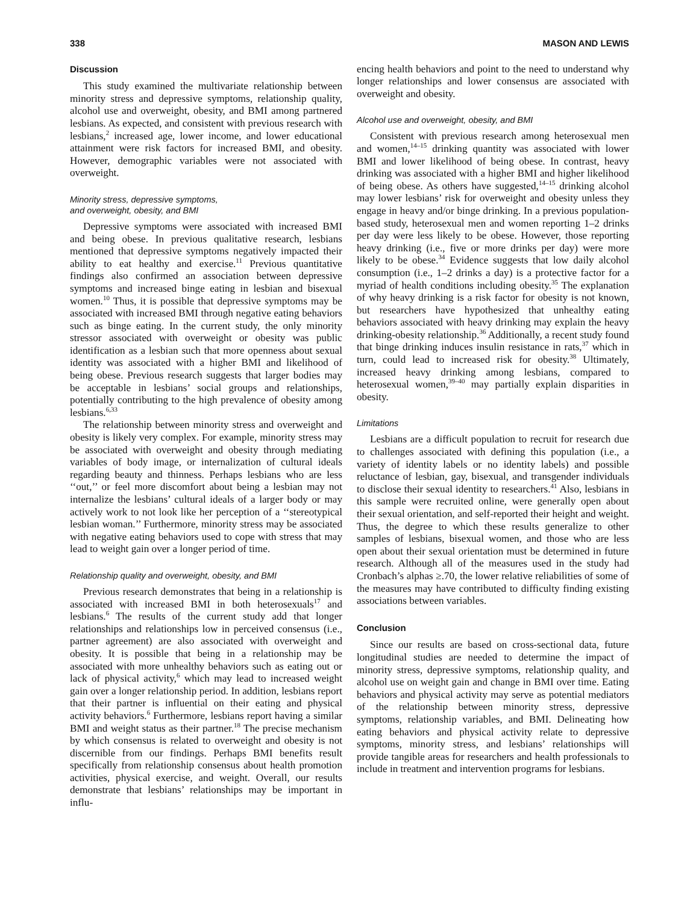338 MASON AND LEWIS
Discussion
This study examined the multivariate relationship between minority stress and depressive symptoms, relationship quality, alcohol use and overweight, obesity, and BMI among partnered lesbians. As expected, and consistent with previous research with lesbians,<sup>2</sup> increased age, lower income, and lower educational attainment were risk factors for increased BMI, and obesity. However, demographic variables were not associated with overweight.
Minority stress, depressive symptoms,
and overweight, obesity, and BMI
Depressive symptoms were associated with increased BMI and being obese. In previous qualitative research, lesbians mentioned that depressive symptoms negatively impacted their ability to eat healthy and exercise.<sup>11</sup> Previous quantitative findings also confirmed an association between depressive symptoms and increased binge eating in lesbian and bisexual women.<sup>10</sup> Thus, it is possible that depressive symptoms may be associated with increased BMI through negative eating behaviors such as binge eating. In the current study, the only minority stressor associated with overweight or obesity was public identification as a lesbian such that more openness about sexual identity was associated with a higher BMI and likelihood of being obese. Previous research suggests that larger bodies may be acceptable in lesbians’ social groups and relationships, potentially contributing to the high prevalence of obesity among lesbians.<sup>6,33</sup>
The relationship between minority stress and overweight and obesity is likely very complex. For example, minority stress may be associated with overweight and obesity through mediating variables of body image, or internalization of cultural ideals regarding beauty and thinness. Perhaps lesbians who are less ‘‘out,’’ or feel more discomfort about being a lesbian may not internalize the lesbians’ cultural ideals of a larger body or may actively work to not look like her perception of a ‘‘stereotypical lesbian woman.’’ Furthermore, minority stress may be associated with negative eating behaviors used to cope with stress that may lead to weight gain over a longer period of time.
Relationship quality and overweight, obesity, and BMI
Previous research demonstrates that being in a relationship is associated with increased BMI in both heterosexuals<sup>17</sup> and lesbians.<sup>6</sup> The results of the current study add that longer relationships and relationships low in perceived consensus (i.e., partner agreement) are also associated with overweight and obesity. It is possible that being in a relationship may be associated with more unhealthy behaviors such as eating out or lack of physical activity,<sup>6</sup> which may lead to increased weight gain over a longer relationship period. In addition, lesbians report that their partner is influential on their eating and physical activity behaviors.<sup>6</sup> Furthermore, lesbians report having a similar BMI and weight status as their partner.<sup>18</sup> The precise mechanism by which consensus is related to overweight and obesity is not discernible from our findings. Perhaps BMI benefits result specifically from relationship consensus about health promotion activities, physical exercise, and weight. Overall, our results demonstrate that lesbians’ relationships may be important in influ-
encing health behaviors and point to the need to understand why longer relationships and lower consensus are associated with overweight and obesity.
Alcohol use and overweight, obesity, and BMI
Consistent with previous research among heterosexual men and women,<sup>14–15</sup> drinking quantity was associated with lower BMI and lower likelihood of being obese. In contrast, heavy drinking was associated with a higher BMI and higher likelihood of being obese. As others have suggested,<sup>14–15</sup> drinking alcohol may lower lesbians’ risk for overweight and obesity unless they engage in heavy and/or binge drinking. In a previous population-based study, heterosexual men and women reporting 1–2 drinks per day were less likely to be obese. However, those reporting heavy drinking (i.e., five or more drinks per day) were more likely to be obese.<sup>34</sup> Evidence suggests that low daily alcohol consumption (i.e., 1–2 drinks a day) is a protective factor for a myriad of health conditions including obesity.<sup>35</sup> The explanation of why heavy drinking is a risk factor for obesity is not known, but researchers have hypothesized that unhealthy eating behaviors associated with heavy drinking may explain the heavy drinking-obesity relationship.<sup>36</sup> Additionally, a recent study found that binge drinking induces insulin resistance in rats,<sup>37</sup> which in turn, could lead to increased risk for obesity.<sup>38</sup> Ultimately, increased heavy drinking among lesbians, compared to heterosexual women,<sup>39–40</sup> may partially explain disparities in obesity.
Limitations
Lesbians are a difficult population to recruit for research due to challenges associated with defining this population (i.e., a variety of identity labels or no identity labels) and possible reluctance of lesbian, gay, bisexual, and transgender individuals to disclose their sexual identity to researchers.<sup>41</sup> Also, lesbians in this sample were recruited online, were generally open about their sexual orientation, and self-reported their height and weight. Thus, the degree to which these results generalize to other samples of lesbians, bisexual women, and those who are less open about their sexual orientation must be determined in future research. Although all of the measures used in the study had Cronbach’s alphas ≥.70, the lower relative reliabilities of some of the measures may have contributed to difficulty finding existing associations between variables.
Conclusion
Since our results are based on cross-sectional data, future longitudinal studies are needed to determine the impact of minority stress, depressive symptoms, relationship quality, and alcohol use on weight gain and change in BMI over time. Eating behaviors and physical activity may serve as potential mediators of the relationship between minority stress, depressive symptoms, relationship variables, and BMI. Delineating how eating behaviors and physical activity relate to depressive symptoms, minority stress, and lesbians’ relationships will provide tangible areas for researchers and health professionals to include in treatment and intervention programs for lesbians.